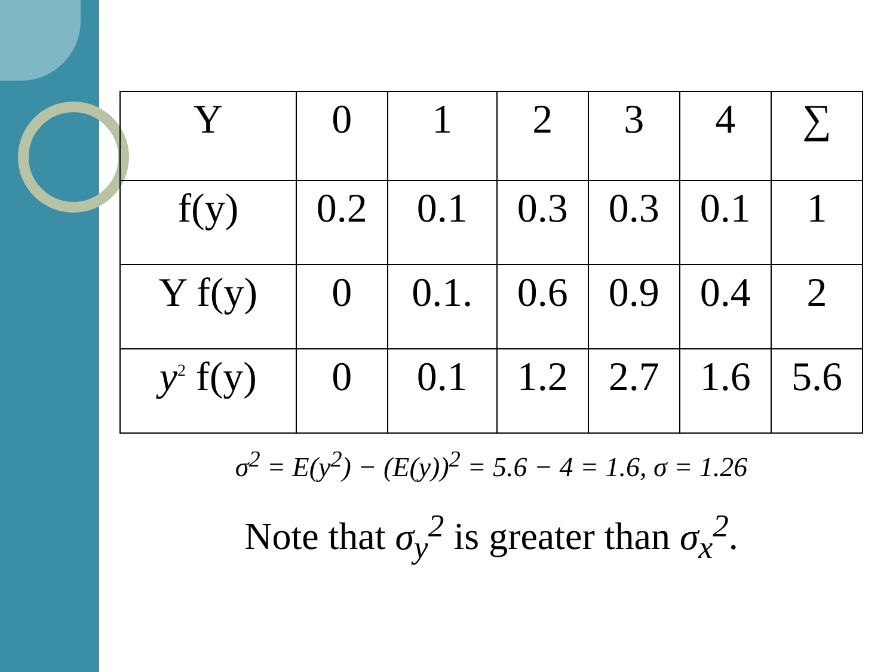| Y | 0 | 1 | 2 | 3 | 4 | ∑ |
| f(y) | 0.2 | 0.1 | 0.3 | 0.3 | 0.1 | 1 |
| Y f(y) | 0 | 0.1. | 0.6 | 0.9 | 0.4 | 2 |
| y<sup>2</sup> f(y) | 0 | 0.1 | 1.2 | 2.7 | 1.6 | 5.6 |
σ<sup>2</sup> = E(y<sup>2</sup>) − (E(y))<sup>2</sup> = 5.6 − 4 = 1.6, σ = 1.26
Note that σ<sub>y</sub><sup>2</sup> is greater than σ<sub>x</sub><sup>2</sup>.